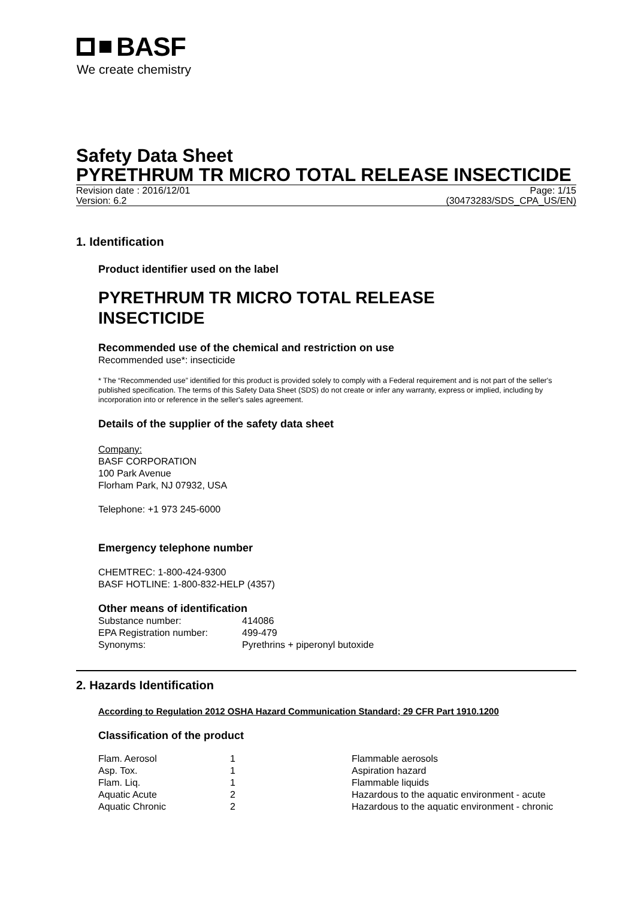BASF
We create chemistry
Safety Data Sheet
PYRETHRUM TR MICRO TOTAL RELEASE INSECTICIDE
Revision date : 2016/12/01 Page: 1/15
Version: 6.2 (30473283/SDS_CPA_US/EN)
1. Identification
Product identifier used on the label
PYRETHRUM TR MICRO TOTAL RELEASE
INSECTICIDE
Recommended use of the chemical and restriction on use
Recommended use*: insecticide
* The “Recommended use” identified for this product is provided solely to comply with a Federal requirement and is not part of the seller's published specification. The terms of this Safety Data Sheet (SDS) do not create or infer any warranty, express or implied, including by incorporation into or reference in the seller's sales agreement.
Details of the supplier of the safety data sheet
Company:
BASF CORPORATION
100 Park Avenue
Florham Park, NJ 07932, USA
Telephone: +1 973 245-6000
Emergency telephone number
CHEMTREC: 1-800-424-9300
BASF HOTLINE: 1-800-832-HELP (4357)
Other means of identification
| Substance number: | 414086 |
| EPA Registration number: | 499-479 |
| Synonyms: | Pyrethrins + piperonyl butoxide |
2. Hazards Identification
According to Regulation 2012 OSHA Hazard Communication Standard; 29 CFR Part 1910.1200
Classification of the product
| Flam. Aerosol | 1 | Flammable aerosols |
| Asp. Tox. | 1 | Aspiration hazard |
| Flam. Liq. | 1 | Flammable liquids |
| Aquatic Acute | 2 | Hazardous to the aquatic environment - acute |
| Aquatic Chronic | 2 | Hazardous to the aquatic environment - chronic |